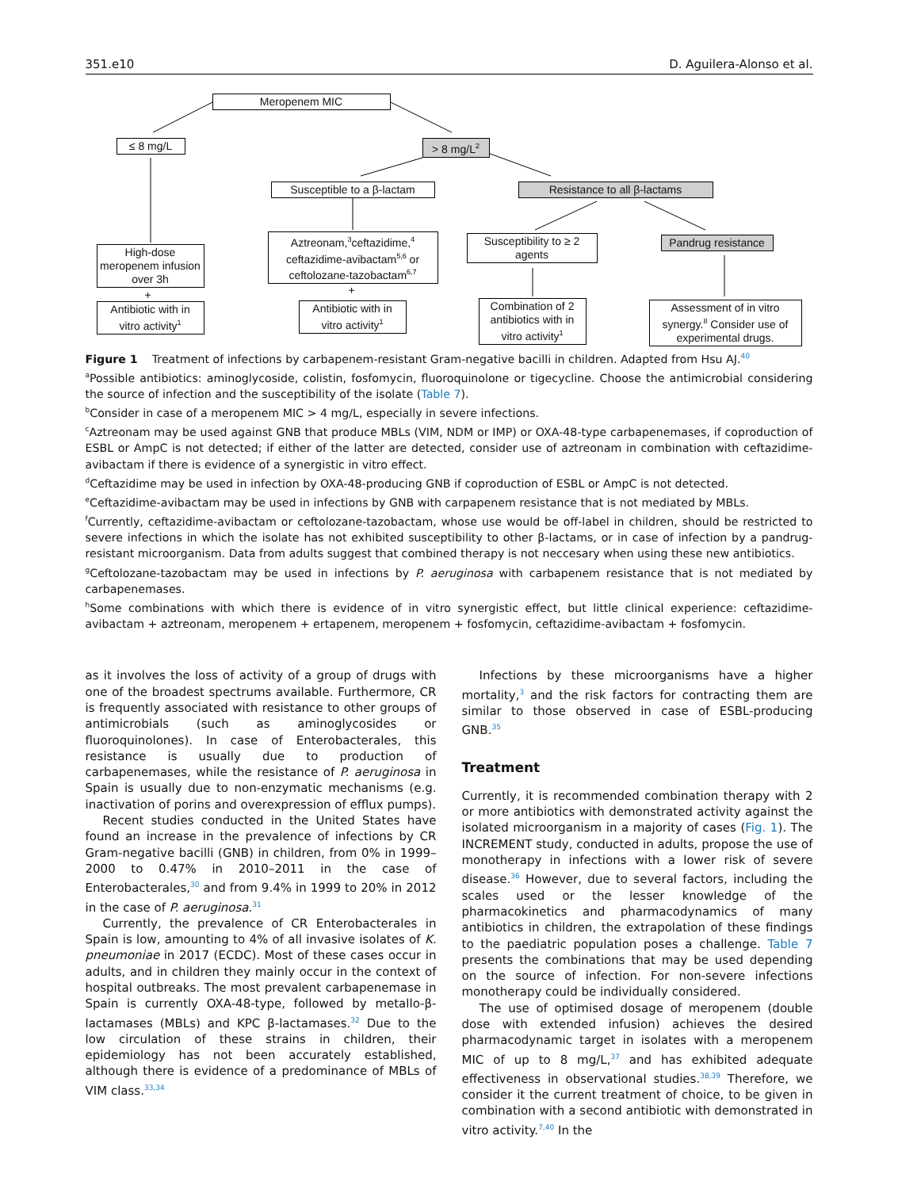351.e10 D. Aguilera-Alonso et al.
Meropenem MIC
≤ 8 mg/L > 8 mg/L<sup>2</sup>
Susceptible to a β-lactam
Resistance to all β-lactams
High-dose meropenem infusion over 3h
+
Antibiotic with in vitro activity<sup>1</sup>
Aztreonam,<sup>3</sup>ceftazidime,<sup>4</sup> ceftazidime-avibactam<sup>5,6</sup> or ceftolozane-tazobactam<sup>6,7</sup>
+
Antibiotic with in vitro activity<sup>1</sup>
Susceptibility to ≥ 2 agents
Pandrug resistance
Combination of 2 antibiotics with in vitro activity<sup>1</sup>
Assessment of in vitro synergy.<sup>8</sup> Consider use of experimental drugs.
Figure 1 Treatment of infections by carbapenem-resistant Gram-negative bacilli in children. Adapted from Hsu AJ.<sup>40</sup>
<sup>a</sup> Possible antibiotics: aminoglycoside, colistin, fosfomycin, fluoroquinolone or tigecycline. Choose the antimicrobial considering the source of infection and the susceptibility of the isolate (Table 7).
<sup>b</sup> Consider in case of a meropenem MIC > 4 mg/L, especially in severe infections.
<sup>c</sup> Aztreonam may be used against GNB that produce MBLs (VIM, NDM or IMP) or OXA-48-type carbapenemases, if coproduction of ESBL or AmpC is not detected; if either of the latter are detected, consider use of aztreonam in combination with ceftazidime-avibactam if there is evidence of a synergistic in vitro effect.
<sup>d</sup> Ceftazidime may be used in infection by OXA-48-producing GNB if coproduction of ESBL or AmpC is not detected.
<sup>e</sup> Ceftazidime-avibactam may be used in infections by GNB with carpapenem resistance that is not mediated by MBLs.
<sup>f</sup> Currently, ceftazidime-avibactam or ceftolozane-tazobactam, whose use would be off-label in children, should be restricted to severe infections in which the isolate has not exhibited susceptibility to other β-lactams, or in case of infection by a pandrug-resistant microorganism. Data from adults suggest that combined therapy is not neccesary when using these new antibiotics.
<sup>g</sup> Ceftolozane-tazobactam may be used in infections by P. aeruginosa with carbapenem resistance that is not mediated by carbapenemases.
<sup>h</sup> Some combinations with which there is evidence of in vitro synergistic effect, but little clinical experience: ceftazidime-avibactam + aztreonam, meropenem + ertapenem, meropenem + fosfomycin, ceftazidime-avibactam + fosfomycin.
as it involves the loss of activity of a group of drugs with one of the broadest spectrums available. Furthermore, CR is frequently associated with resistance to other groups of antimicrobials (such as aminoglycosides or fluoroquinolones). In case of Enterobacterales, this resistance is usually due to production of carbapenemases, while the resistance of P. aeruginosa in Spain is usually due to non-enzymatic mechanisms (e.g. inactivation of porins and overexpression of efflux pumps).
Recent studies conducted in the United States have found an increase in the prevalence of infections by CR Gram-negative bacilli (GNB) in children, from 0% in 1999–2000 to 0.47% in 2010–2011 in the case of Enterobacterales,<sup>30</sup> and from 9.4% in 1999 to 20% in 2012 in the case of P. aeruginosa.<sup>31</sup>
Currently, the prevalence of CR Enterobacterales in Spain is low, amounting to 4% of all invasive isolates of K. pneumoniae in 2017 (ECDC). Most of these cases occur in adults, and in children they mainly occur in the context of hospital outbreaks. The most prevalent carbapenemase in Spain is currently OXA-48-type, followed by metallo-β-lactamases (MBLs) and KPC β-lactamases.<sup>32</sup> Due to the low circulation of these strains in children, their epidemiology has not been accurately established, although there is evidence of a predominance of MBLs of VIM class.<sup>33,34</sup>
Infections by these microorganisms have a higher mortality,<sup>3</sup> and the risk factors for contracting them are similar to those observed in case of ESBL-producing GNB.<sup>35</sup>
Treatment
Currently, it is recommended combination therapy with 2 or more antibiotics with demonstrated activity against the isolated microorganism in a majority of cases (Fig. 1). The INCREMENT study, conducted in adults, propose the use of monotherapy in infections with a lower risk of severe disease.<sup>36</sup> However, due to several factors, including the scales used or the lesser knowledge of the pharmacokinetics and pharmacodynamics of many antibiotics in children, the extrapolation of these findings to the paediatric population poses a challenge. Table 7 presents the combinations that may be used depending on the source of infection. For non-severe infections monotherapy could be individually considered.
The use of optimised dosage of meropenem (double dose with extended infusion) achieves the desired pharmacodynamic target in isolates with a meropenem MIC of up to 8 mg/L,<sup>37</sup> and has exhibited adequate effectiveness in observational studies.<sup>38,39</sup> Therefore, we consider it the current treatment of choice, to be given in combination with a second antibiotic with demonstrated in vitro activity.<sup>7,40</sup> In the